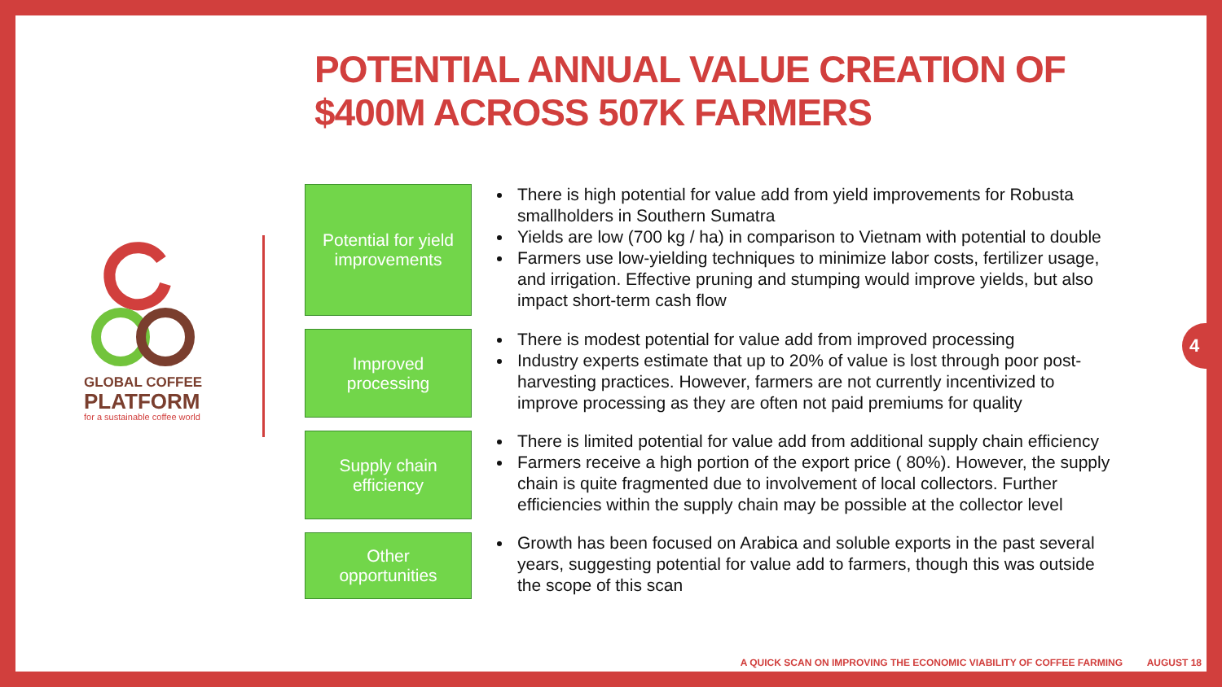POTENTIAL ANNUAL VALUE CREATION OF
$400M ACROSS 507K FARMERS
GLOBAL COFFEE
PLATFORM
for a sustainable coffee world
Potential for yield
improvements
There is high potential for value add from yield improvements for Robusta smallholders in Southern Sumatra
Yields are low (700 kg / ha) in comparison to Vietnam with potential to double
Farmers use low-yielding techniques to minimize labor costs, fertilizer usage, and irrigation. Effective pruning and stumping would improve yields, but also impact short-term cash flow
Improved
processing
There is modest potential for value add from improved processing
Industry experts estimate that up to 20% of value is lost through poor post-harvesting practices. However, farmers are not currently incentivized to improve processing as they are often not paid premiums for quality
Supply chain
efficiency
There is limited potential for value add from additional supply chain efficiency
Farmers receive a high portion of the export price ( 80%). However, the supply chain is quite fragmented due to involvement of local collectors. Further efficiencies within the supply chain may be possible at the collector level
Other
opportunities
Growth has been focused on Arabica and soluble exports in the past several years, suggesting potential for value add to farmers, though this was outside the scope of this scan
4
A QUICK SCAN ON IMPROVING THE ECONOMIC VIABILITY OF COFFEE FARMING AUGUST 18